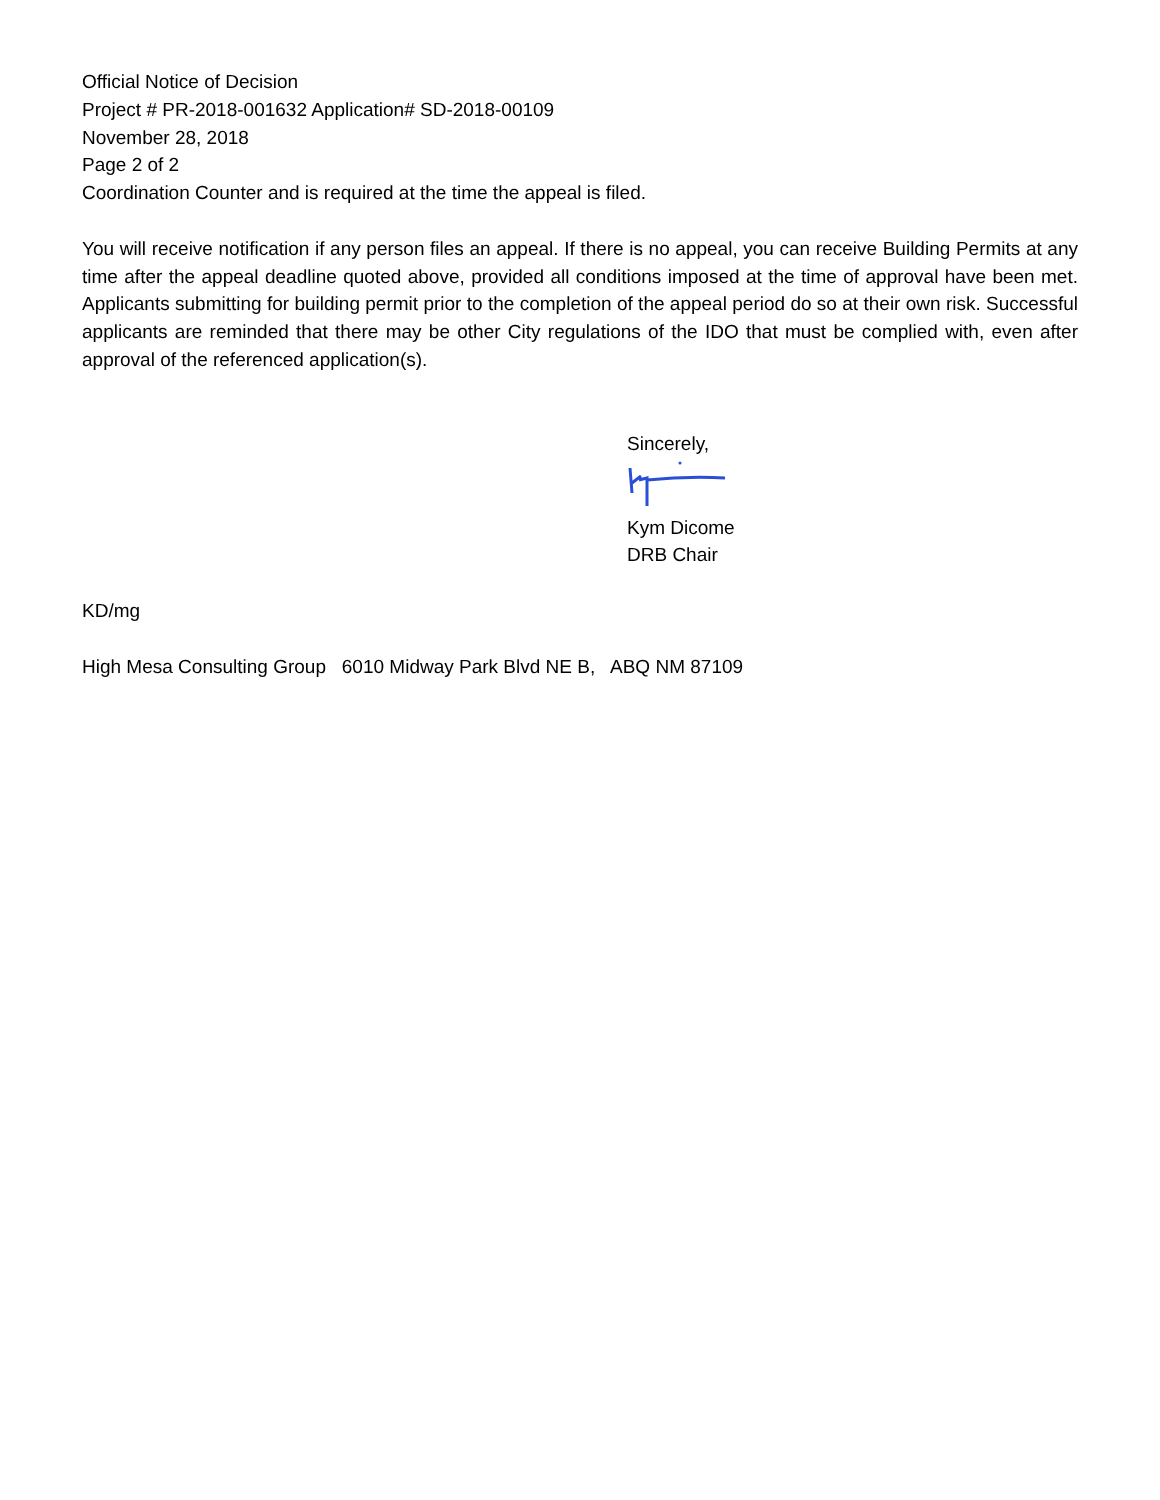Official Notice of Decision
Project # PR-2018-001632 Application# SD-2018-00109
November 28, 2018
Page 2 of 2
Coordination Counter and is required at the time the appeal is filed.
You will receive notification if any person files an appeal. If there is no appeal, you can receive Building Permits at any time after the appeal deadline quoted above, provided all conditions imposed at the time of approval have been met. Applicants submitting for building permit prior to the completion of the appeal period do so at their own risk. Successful applicants are reminded that there may be other City regulations of the IDO that must be complied with, even after approval of the referenced application(s).
Sincerely,
Kym Dicome
DRB Chair
KD/mg
High Mesa Consulting Group 6010 Midway Park Blvd NE B, ABQ NM 87109